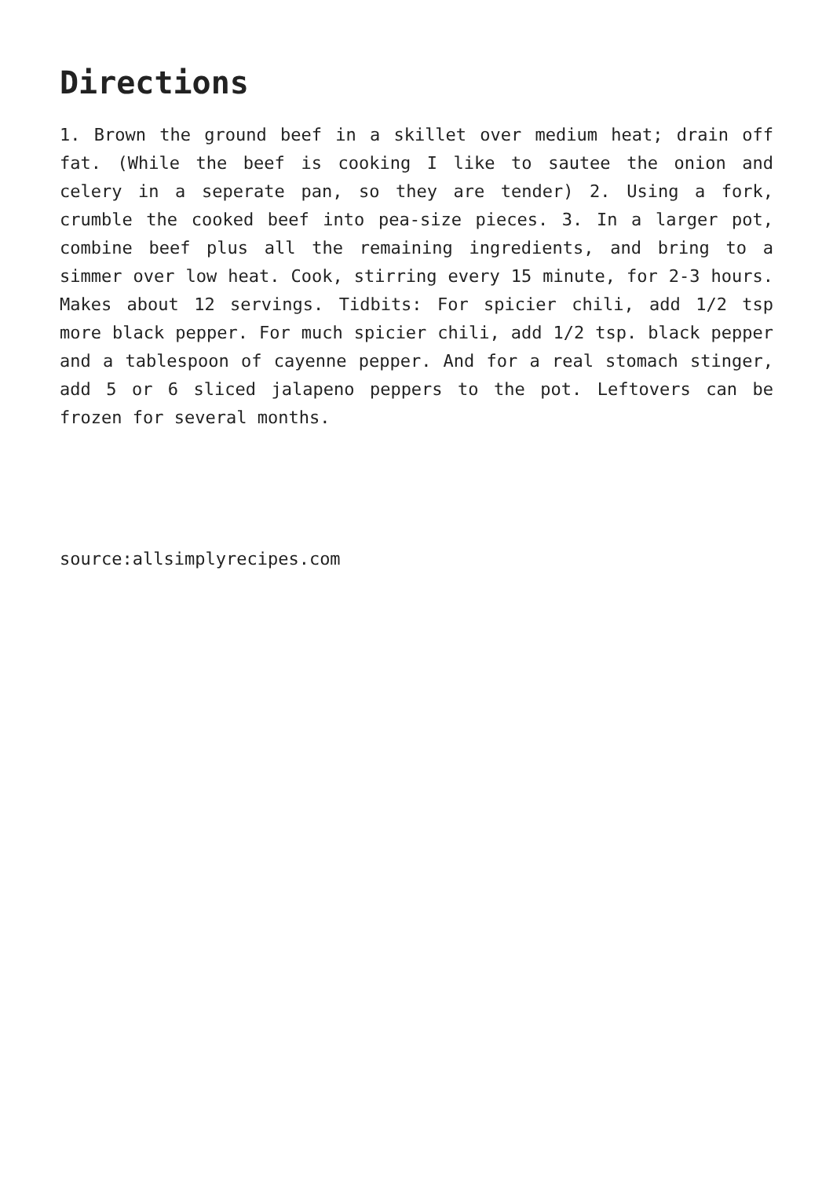Directions
1. Brown the ground beef in a skillet over medium heat; drain off fat. (While the beef is cooking I like to sautee the onion and celery in a seperate pan, so they are tender) 2. Using a fork, crumble the cooked beef into pea-size pieces. 3. In a larger pot, combine beef plus all the remaining ingredients, and bring to a simmer over low heat. Cook, stirring every 15 minute, for 2-3 hours. Makes about 12 servings. Tidbits: For spicier chili, add 1/2 tsp more black pepper. For much spicier chili, add 1/2 tsp. black pepper and a tablespoon of cayenne pepper. And for a real stomach stinger, add 5 or 6 sliced jalapeno peppers to the pot. Leftovers can be frozen for several months.
source:allsimplyrecipes.com